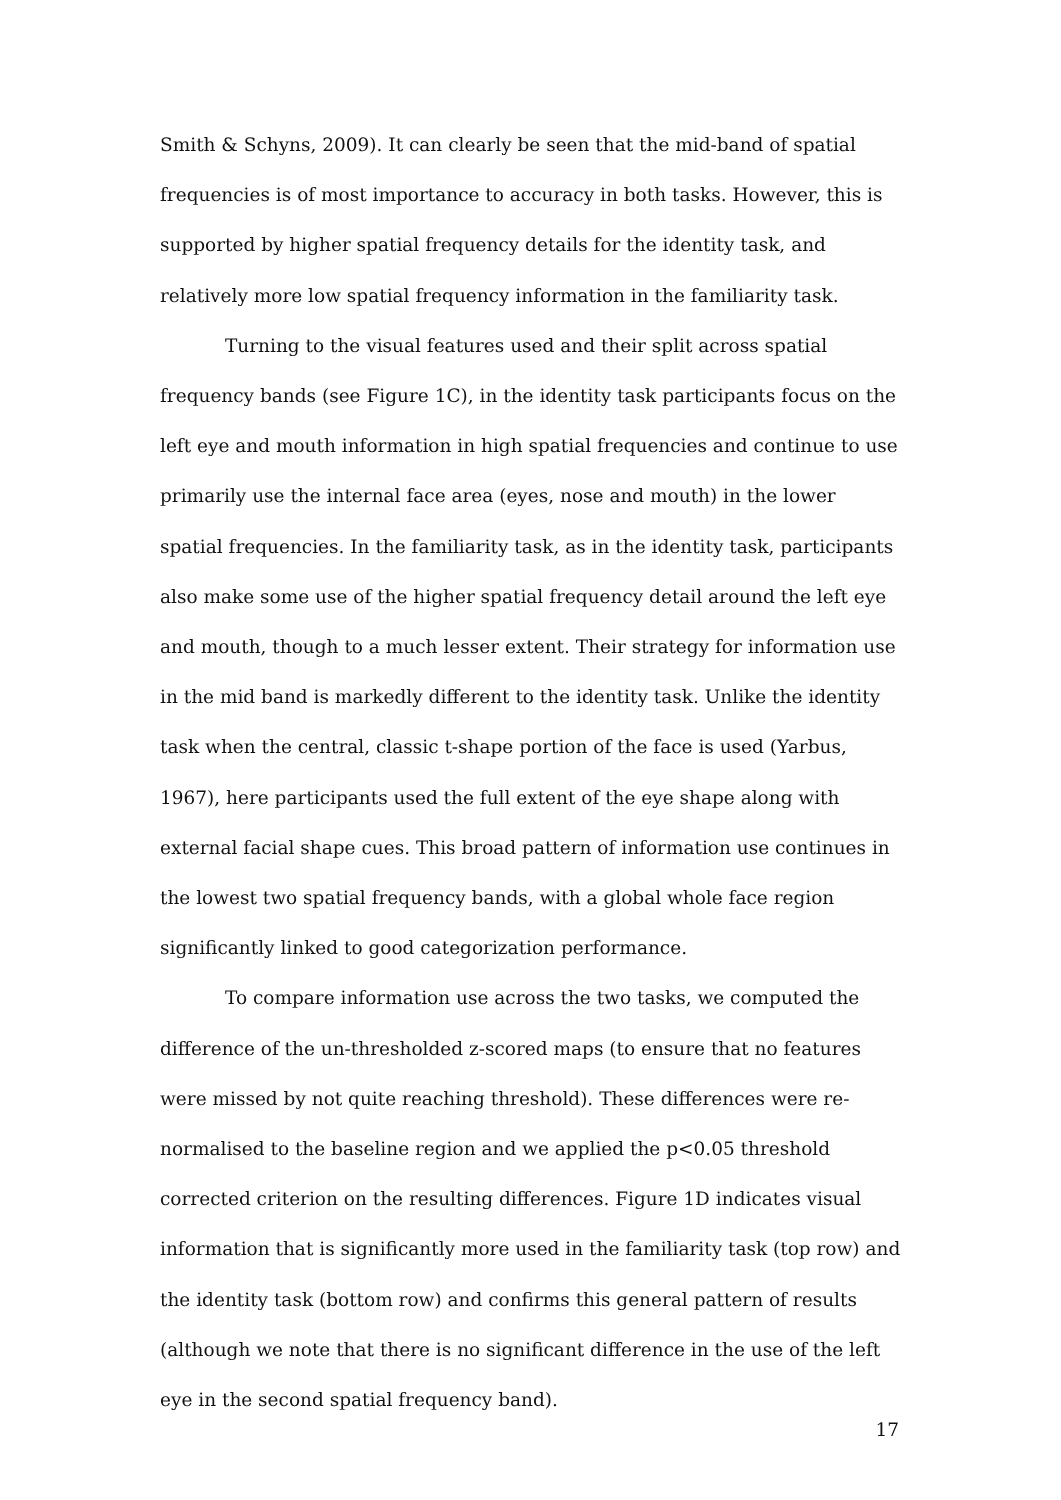Smith & Schyns, 2009). It can clearly be seen that the mid-band of spatial frequencies is of most importance to accuracy in both tasks. However, this is supported by higher spatial frequency details for the identity task, and relatively more low spatial frequency information in the familiarity task.
Turning to the visual features used and their split across spatial frequency bands (see Figure 1C), in the identity task participants focus on the left eye and mouth information in high spatial frequencies and continue to use primarily use the internal face area (eyes, nose and mouth) in the lower spatial frequencies. In the familiarity task, as in the identity task, participants also make some use of the higher spatial frequency detail around the left eye and mouth, though to a much lesser extent. Their strategy for information use in the mid band is markedly different to the identity task. Unlike the identity task when the central, classic t-shape portion of the face is used (Yarbus, 1967), here participants used the full extent of the eye shape along with external facial shape cues. This broad pattern of information use continues in the lowest two spatial frequency bands, with a global whole face region significantly linked to good categorization performance.
To compare information use across the two tasks, we computed the difference of the un-thresholded z-scored maps (to ensure that no features were missed by not quite reaching threshold). These differences were re-normalised to the baseline region and we applied the p<0.05 threshold corrected criterion on the resulting differences. Figure 1D indicates visual information that is significantly more used in the familiarity task (top row) and the identity task (bottom row) and confirms this general pattern of results (although we note that there is no significant difference in the use of the left eye in the second spatial frequency band).
17